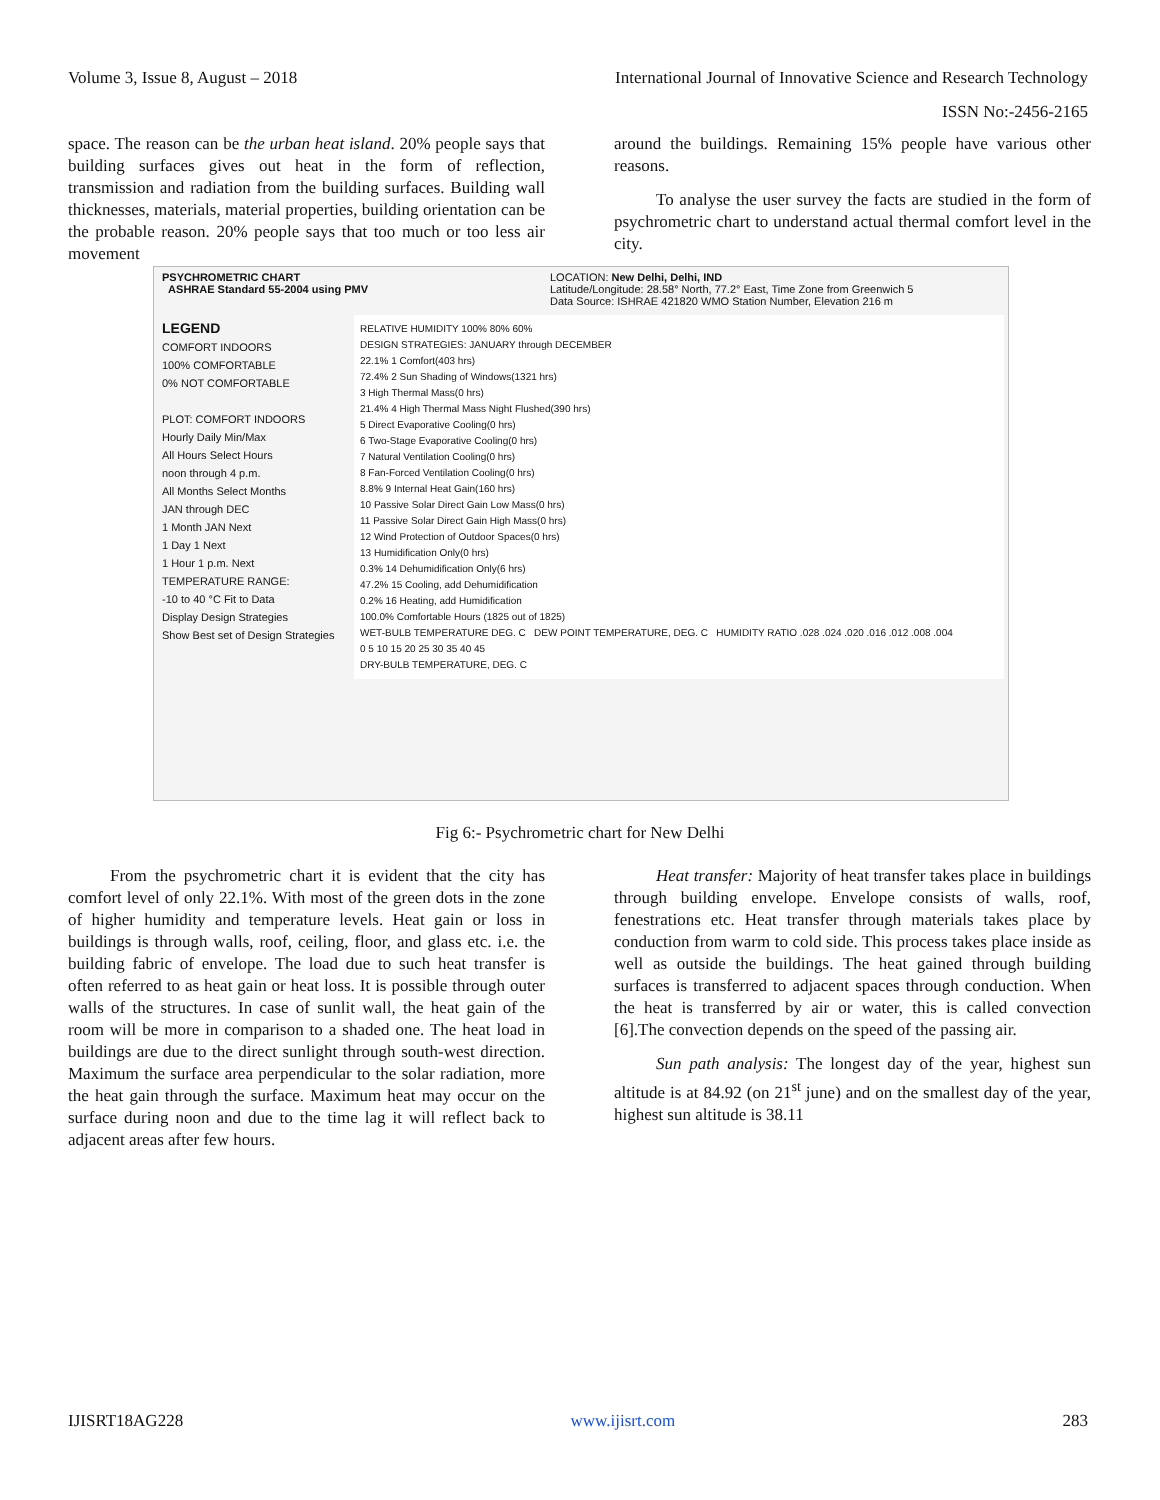Volume 3, Issue 8, August – 2018 International Journal of Innovative Science and Research Technology
ISSN No:-2456-2165
space. The reason can be the urban heat island. 20% people says that building surfaces gives out heat in the form of reflection, transmission and radiation from the building surfaces. Building wall thicknesses, materials, material properties, building orientation can be the probable reason. 20% people says that too much or too less air movement
around the buildings. Remaining 15% people have various other reasons.
To analyse the user survey the facts are studied in the form of psychrometric chart to understand actual thermal comfort level in the city.
PSYCHROMETRIC CHART
ASHRAE Standard 55-2004 using PMV
LOCATION: New Delhi, Delhi, IND
Latitude/Longitude: 28.58° North, 77.2° East, Time Zone from Greenwich 5
Data Source: ISHRAE 421820 WMO Station Number, Elevation 216 m
LEGEND
COMFORT INDOORS
100% COMFORTABLE
0% NOT COMFORTABLE
PLOT: COMFORT INDOORS
Hourly Daily Min/Max
All Hours Select Hours
noon through 4 p.m.
All Months Select Months
JAN through DEC
1 Month JAN Next
1 Day 1 Next
1 Hour 1 p.m. Next
TEMPERATURE RANGE:
-10 to 40 °C Fit to Data
Display Design Strategies
Show Best set of Design Strategies
RELATIVE HUMIDITY 100% 80% 60%
DESIGN STRATEGIES: JANUARY through DECEMBER
22.1% 1 Comfort(403 hrs)
72.4% 2 Sun Shading of Windows(1321 hrs)
3 High Thermal Mass(0 hrs)
21.4% 4 High Thermal Mass Night Flushed(390 hrs)
5 Direct Evaporative Cooling(0 hrs)
6 Two-Stage Evaporative Cooling(0 hrs)
7 Natural Ventilation Cooling(0 hrs)
8 Fan-Forced Ventilation Cooling(0 hrs)
8.8% 9 Internal Heat Gain(160 hrs)
10 Passive Solar Direct Gain Low Mass(0 hrs)
11 Passive Solar Direct Gain High Mass(0 hrs)
12 Wind Protection of Outdoor Spaces(0 hrs)
13 Humidification Only(0 hrs)
0.3% 14 Dehumidification Only(6 hrs)
47.2% 15 Cooling, add Dehumidification
0.2% 16 Heating, add Humidification
100.0% Comfortable Hours (1825 out of 1825)
WET-BULB TEMPERATURE DEG. C DEW POINT TEMPERATURE, DEG. C HUMIDITY RATIO .028 .024 .020 .016 .012 .008 .004
0 5 10 15 20 25 30 35 40 45
DRY-BULB TEMPERATURE, DEG. C
Fig 6:- Psychrometric chart for New Delhi
From the psychrometric chart it is evident that the city has comfort level of only 22.1%. With most of the green dots in the zone of higher humidity and temperature levels. Heat gain or loss in buildings is through walls, roof, ceiling, floor, and glass etc. i.e. the building fabric of envelope. The load due to such heat transfer is often referred to as heat gain or heat loss. It is possible through outer walls of the structures. In case of sunlit wall, the heat gain of the room will be more in comparison to a shaded one. The heat load in buildings are due to the direct sunlight through south-west direction. Maximum the surface area perpendicular to the solar radiation, more the heat gain through the surface. Maximum heat may occur on the surface during noon and due to the time lag it will reflect back to adjacent areas after few hours.
Heat transfer: Majority of heat transfer takes place in buildings through building envelope. Envelope consists of walls, roof, fenestrations etc. Heat transfer through materials takes place by conduction from warm to cold side. This process takes place inside as well as outside the buildings. The heat gained through building surfaces is transferred to adjacent spaces through conduction. When the heat is transferred by air or water, this is called convection [6].The convection depends on the speed of the passing air.
Sun path analysis: The longest day of the year, highest sun altitude is at 84.92 (on 21<sup>st</sup> june) and on the smallest day of the year, highest sun altitude is 38.11
IJISRT18AG228 www.ijisrt.com 283